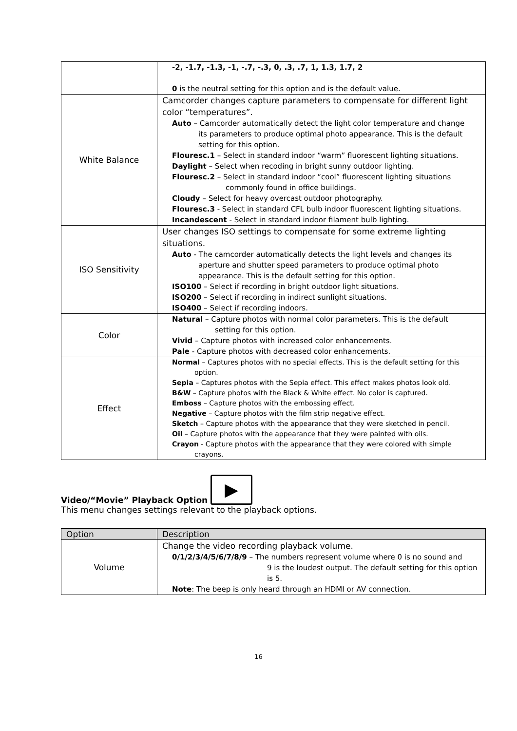| | -2, -1.7, -1.3, -1, -.7, -.3, 0, .3, .7, 1, 1.3, 1.7, 2 0 is the neutral setting for this option and is the default value. |
| White Balance | Camcorder changes capture parameters to compensate for different light color “temperatures”. Auto – Camcorder automatically detect the light color temperature and change its parameters to produce optimal photo appearance. This is the default setting for this option. Flouresc.1 – Select in standard indoor “warm” fluorescent lighting situations. Daylight – Select when recoding in bright sunny outdoor lighting. Flouresc.2 – Select in standard indoor “cool” fluorescent lighting situations commonly found in office buildings. Cloudy – Select for heavy overcast outdoor photography. Flouresc.3 - Select in standard CFL bulb indoor fluorescent lighting situations. Incandescent - Select in standard indoor filament bulb lighting. |
| ISO Sensitivity | User changes ISO settings to compensate for some extreme lighting situations. Auto - The camcorder automatically detects the light levels and changes its aperture and shutter speed parameters to produce optimal photo appearance. This is the default setting for this option. ISO100 – Select if recording in bright outdoor light situations. ISO200 – Select if recording in indirect sunlight situations. ISO400 – Select if recording indoors. |
| Color | Natural – Capture photos with normal color parameters. This is the default setting for this option. Vivid – Capture photos with increased color enhancements. Pale - Capture photos with decreased color enhancements. |
| Effect | Normal – Captures photos with no special effects. This is the default setting for this option. Sepia – Captures photos with the Sepia effect. This effect makes photos look old. B&W – Capture photos with the Black & White effect. No color is captured. Emboss – Capture photos with the embossing effect. Negative – Capture photos with the film strip negative effect. Sketch – Capture photos with the appearance that they were sketched in pencil. Oil – Capture photos with the appearance that they were painted with oils. Crayon - Capture photos with the appearance that they were colored with simple crayons. |
Video/“Movie” Playback Option ▶
This menu changes settings relevant to the playback options.
| Option | Description |
| --- | --- |
| Volume | Change the video recording playback volume. 0/1/2/3/4/5/6/7/8/9 – The numbers represent volume where 0 is no sound and 9 is the loudest output. The default setting for this option is 5. Note : The beep is only heard through an HDMI or AV connection. |
16